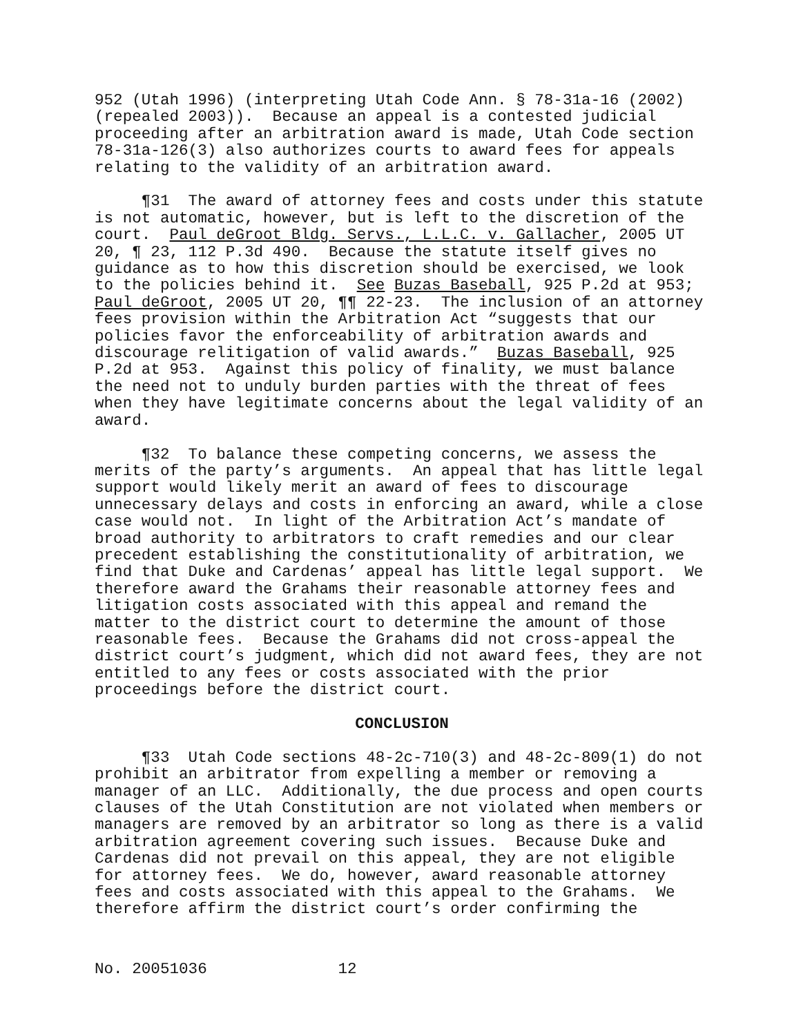952 (Utah 1996) (interpreting Utah Code Ann. § 78-31a-16 (2002) (repealed 2003)). Because an appeal is a contested judicial proceeding after an arbitration award is made, Utah Code section 78-31a-126(3) also authorizes courts to award fees for appeals relating to the validity of an arbitration award.
¶31 The award of attorney fees and costs under this statute is not automatic, however, but is left to the discretion of the court. Paul deGroot Bldg. Servs., L.L.C. v. Gallacher, 2005 UT 20, ¶ 23, 112 P.3d 490. Because the statute itself gives no guidance as to how this discretion should be exercised, we look to the policies behind it. See Buzas Baseball, 925 P.2d at 953; Paul deGroot, 2005 UT 20, ¶¶ 22-23. The inclusion of an attorney fees provision within the Arbitration Act “suggests that our policies favor the enforceability of arbitration awards and discourage relitigation of valid awards.” Buzas Baseball, 925 P.2d at 953. Against this policy of finality, we must balance the need not to unduly burden parties with the threat of fees when they have legitimate concerns about the legal validity of an award.
¶32 To balance these competing concerns, we assess the merits of the party’s arguments. An appeal that has little legal support would likely merit an award of fees to discourage unnecessary delays and costs in enforcing an award, while a close case would not. In light of the Arbitration Act’s mandate of broad authority to arbitrators to craft remedies and our clear precedent establishing the constitutionality of arbitration, we find that Duke and Cardenas’ appeal has little legal support. We therefore award the Grahams their reasonable attorney fees and litigation costs associated with this appeal and remand the matter to the district court to determine the amount of those reasonable fees. Because the Grahams did not cross-appeal the district court’s judgment, which did not award fees, they are not entitled to any fees or costs associated with the prior proceedings before the district court.
CONCLUSION
¶33 Utah Code sections 48-2c-710(3) and 48-2c-809(1) do not prohibit an arbitrator from expelling a member or removing a manager of an LLC. Additionally, the due process and open courts clauses of the Utah Constitution are not violated when members or managers are removed by an arbitrator so long as there is a valid arbitration agreement covering such issues. Because Duke and Cardenas did not prevail on this appeal, they are not eligible for attorney fees. We do, however, award reasonable attorney fees and costs associated with this appeal to the Grahams. We therefore affirm the district court’s order confirming the
No. 20051036 12